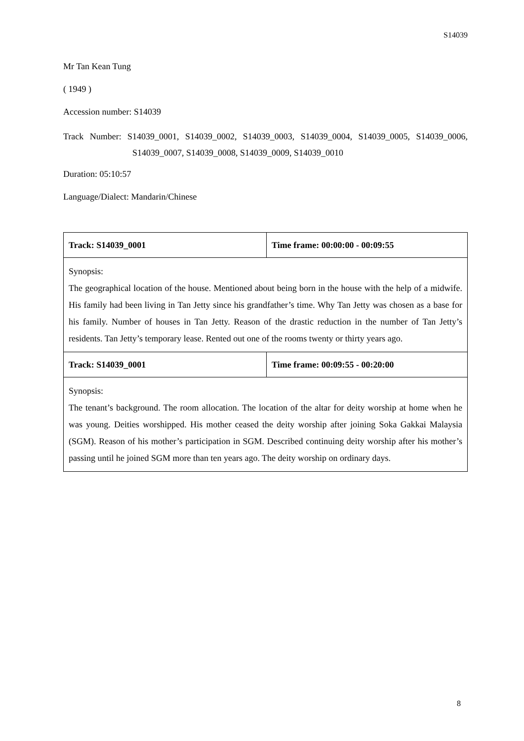S14039
Mr Tan Kean Tung
( 1949 )
Accession number: S14039
Track Number: S14039_0001, S14039_0002, S14039_0003, S14039_0004, S14039_0005, S14039_0006, S14039_0007, S14039_0008, S14039_0009, S14039_0010
Duration: 05:10:57
Language/Dialect: Mandarin/Chinese
| Track: S14039_0001 | Time frame: 00:00:00 - 00:09:55 |
| Synopsis: The geographical location of the house. Mentioned about being born in the house with the help of a midwife. His family had been living in Tan Jetty since his grandfather’s time. Why Tan Jetty was chosen as a base for his family. Number of houses in Tan Jetty. Reason of the drastic reduction in the number of Tan Jetty’s residents. Tan Jetty’s temporary lease. Rented out one of the rooms twenty or thirty years ago. | |
| Track: S14039_0001 | Time frame: 00:09:55 - 00:20:00 |
| Synopsis: The tenant’s background. The room allocation. The location of the altar for deity worship at home when he was young. Deities worshipped. His mother ceased the deity worship after joining Soka Gakkai Malaysia (SGM). Reason of his mother’s participation in SGM. Described continuing deity worship after his mother’s passing until he joined SGM more than ten years ago. The deity worship on ordinary days. | |
8